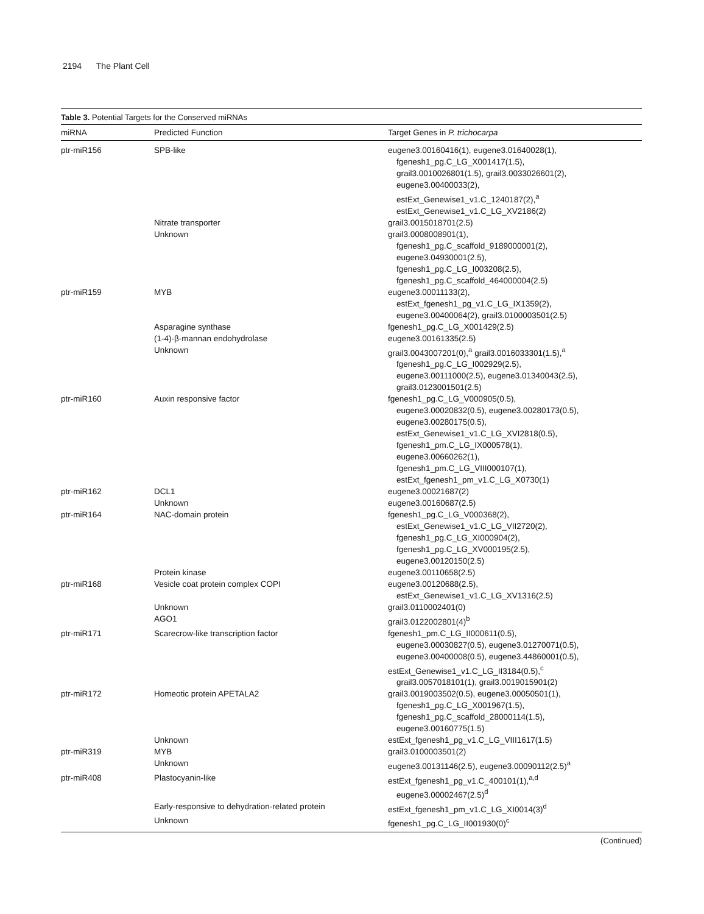2194 The Plant Cell
Table 3. Potential Targets for the Conserved miRNAs
| miRNA | Predicted Function | Target Genes in P. trichocarpa |
| --- | --- | --- |
| ptr-miR156 | SPB-like | eugene3.00160416(1), eugene3.01640028(1), fgenesh1_pg.C_LG_X001417(1.5), grail3.0010026801(1.5), grail3.0033026601(2), eugene3.00400033(2), estExt_Genewise1_v1.C_1240187(2),<sup>a</sup> estExt_Genewise1_v1.C_LG_XV2186(2) |
| | Nitrate transporter | grail3.0015018701(2.5) |
| | Unknown | grail3.0008008901(1), fgenesh1_pg.C_scaffold_9189000001(2), eugene3.04930001(2.5), fgenesh1_pg.C_LG_I003208(2.5), fgenesh1_pg.C_scaffold_464000004(2.5) |
| ptr-miR159 | MYB | eugene3.00011133(2), estExt_fgenesh1_pg_v1.C_LG_IX1359(2), eugene3.00400064(2), grail3.0100003501(2.5) |
| | Asparagine synthase | fgenesh1_pg.C_LG_X001429(2.5) |
| | (1-4)-β-mannan endohydrolase | eugene3.00161335(2.5) |
| | Unknown | grail3.0043007201(0),<sup>a</sup> grail3.0016033301(1.5),<sup>a</sup> fgenesh1_pg.C_LG_I002929(2.5), eugene3.00111000(2.5), eugene3.01340043(2.5), grail3.0123001501(2.5) |
| ptr-miR160 | Auxin responsive factor | fgenesh1_pg.C_LG_V000905(0.5), eugene3.00020832(0.5), eugene3.00280173(0.5), eugene3.00280175(0.5), estExt_Genewise1_v1.C_LG_XVI2818(0.5), fgenesh1_pm.C_LG_IX000578(1), eugene3.00660262(1), fgenesh1_pm.C_LG_VIII000107(1), estExt_fgenesh1_pm_v1.C_LG_X0730(1) |
| ptr-miR162 | DCL1 | eugene3.00021687(2) |
| | Unknown | eugene3.00160687(2.5) |
| ptr-miR164 | NAC-domain protein | fgenesh1_pg.C_LG_V000368(2), estExt_Genewise1_v1.C_LG_VII2720(2), fgenesh1_pg.C_LG_XI000904(2), fgenesh1_pg.C_LG_XV000195(2.5), eugene3.00120150(2.5) |
| | Protein kinase | eugene3.00110658(2.5) |
| ptr-miR168 | Vesicle coat protein complex COPI | eugene3.00120688(2.5), estExt_Genewise1_v1.C_LG_XV1316(2.5) |
| | Unknown | grail3.0110002401(0) |
| | AGO1 | grail3.0122002801(4)<sup>b</sup> |
| ptr-miR171 | Scarecrow-like transcription factor | fgenesh1_pm.C_LG_II000611(0.5), eugene3.00030827(0.5), eugene3.01270071(0.5), eugene3.00400008(0.5), eugene3.44860001(0.5), |
| | | estExt_Genewise1_v1.C_LG_II3184(0.5),<sup>c</sup> grail3.0057018101(1), grail3.0019015901(2) |
| ptr-miR172 | Homeotic protein APETALA2 | grail3.0019003502(0.5), eugene3.00050501(1), fgenesh1_pg.C_LG_X001967(1.5), fgenesh1_pg.C_scaffold_28000114(1.5), eugene3.00160775(1.5) |
| | Unknown | estExt_fgenesh1_pg_v1.C_LG_VIII1617(1.5) |
| ptr-miR319 | MYB | grail3.0100003501(2) |
| | Unknown | eugene3.00131146(2.5), eugene3.00090112(2.5)<sup>a</sup> |
| ptr-miR408 | Plastocyanin-like | estExt_fgenesh1_pg_v1.C_400101(1),<sup>a,d</sup> eugene3.00002467(2.5)<sup>d</sup> |
| | Early-responsive to dehydration-related protein | estExt_fgenesh1_pm_v1.C_LG_XI0014(3)<sup>d</sup> |
| | Unknown | fgenesh1_pg.C_LG_II001930(0)<sup>c</sup> |
(Continued)